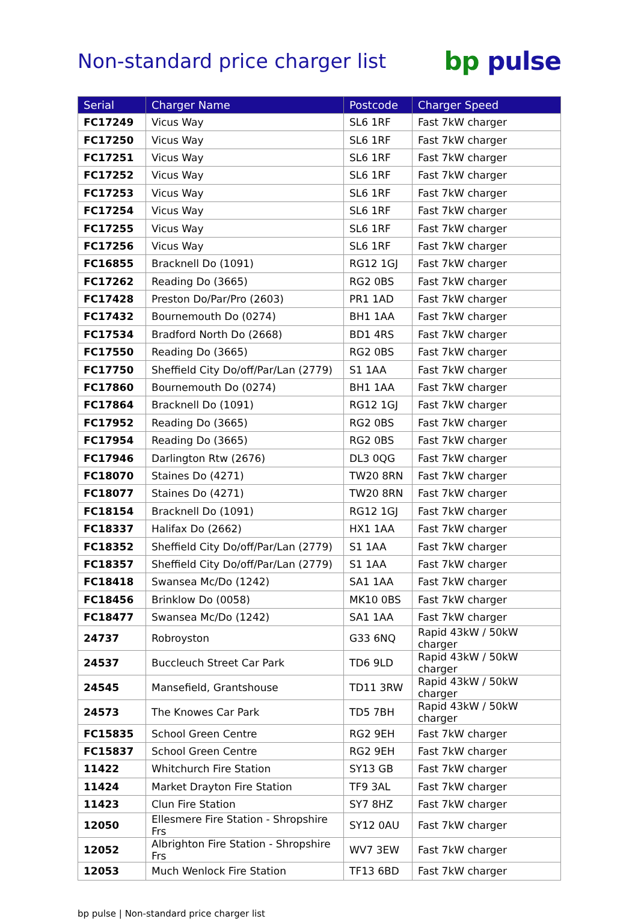Non-standard price charger list
bp pulse
| Serial | Charger Name | Postcode | Charger Speed |
| --- | --- | --- | --- |
| FC17249 | Vicus Way | SL6 1RF | Fast 7kW charger |
| FC17250 | Vicus Way | SL6 1RF | Fast 7kW charger |
| FC17251 | Vicus Way | SL6 1RF | Fast 7kW charger |
| FC17252 | Vicus Way | SL6 1RF | Fast 7kW charger |
| FC17253 | Vicus Way | SL6 1RF | Fast 7kW charger |
| FC17254 | Vicus Way | SL6 1RF | Fast 7kW charger |
| FC17255 | Vicus Way | SL6 1RF | Fast 7kW charger |
| FC17256 | Vicus Way | SL6 1RF | Fast 7kW charger |
| FC16855 | Bracknell Do (1091) | RG12 1GJ | Fast 7kW charger |
| FC17262 | Reading Do (3665) | RG2 0BS | Fast 7kW charger |
| FC17428 | Preston Do/Par/Pro (2603) | PR1 1AD | Fast 7kW charger |
| FC17432 | Bournemouth Do (0274) | BH1 1AA | Fast 7kW charger |
| FC17534 | Bradford North Do (2668) | BD1 4RS | Fast 7kW charger |
| FC17550 | Reading Do (3665) | RG2 0BS | Fast 7kW charger |
| FC17750 | Sheffield City Do/off/Par/Lan (2779) | S1 1AA | Fast 7kW charger |
| FC17860 | Bournemouth Do (0274) | BH1 1AA | Fast 7kW charger |
| FC17864 | Bracknell Do (1091) | RG12 1GJ | Fast 7kW charger |
| FC17952 | Reading Do (3665) | RG2 0BS | Fast 7kW charger |
| FC17954 | Reading Do (3665) | RG2 0BS | Fast 7kW charger |
| FC17946 | Darlington Rtw (2676) | DL3 0QG | Fast 7kW charger |
| FC18070 | Staines Do (4271) | TW20 8RN | Fast 7kW charger |
| FC18077 | Staines Do (4271) | TW20 8RN | Fast 7kW charger |
| FC18154 | Bracknell Do (1091) | RG12 1GJ | Fast 7kW charger |
| FC18337 | Halifax Do (2662) | HX1 1AA | Fast 7kW charger |
| FC18352 | Sheffield City Do/off/Par/Lan (2779) | S1 1AA | Fast 7kW charger |
| FC18357 | Sheffield City Do/off/Par/Lan (2779) | S1 1AA | Fast 7kW charger |
| FC18418 | Swansea Mc/Do (1242) | SA1 1AA | Fast 7kW charger |
| FC18456 | Brinklow Do (0058) | MK10 0BS | Fast 7kW charger |
| FC18477 | Swansea Mc/Do (1242) | SA1 1AA | Fast 7kW charger |
| 24737 | Robroyston | G33 6NQ | Rapid 43kW / 50kW charger |
| 24537 | Buccleuch Street Car Park | TD6 9LD | Rapid 43kW / 50kW charger |
| 24545 | Mansefield, Grantshouse | TD11 3RW | Rapid 43kW / 50kW charger |
| 24573 | The Knowes Car Park | TD5 7BH | Rapid 43kW / 50kW charger |
| FC15835 | School Green Centre | RG2 9EH | Fast 7kW charger |
| FC15837 | School Green Centre | RG2 9EH | Fast 7kW charger |
| 11422 | Whitchurch Fire Station | SY13 GB | Fast 7kW charger |
| 11424 | Market Drayton Fire Station | TF9 3AL | Fast 7kW charger |
| 11423 | Clun Fire Station | SY7 8HZ | Fast 7kW charger |
| 12050 | Ellesmere Fire Station - Shropshire Frs | SY12 0AU | Fast 7kW charger |
| 12052 | Albrighton Fire Station - Shropshire Frs | WV7 3EW | Fast 7kW charger |
| 12053 | Much Wenlock Fire Station | TF13 6BD | Fast 7kW charger |
bp pulse | Non-standard price charger list